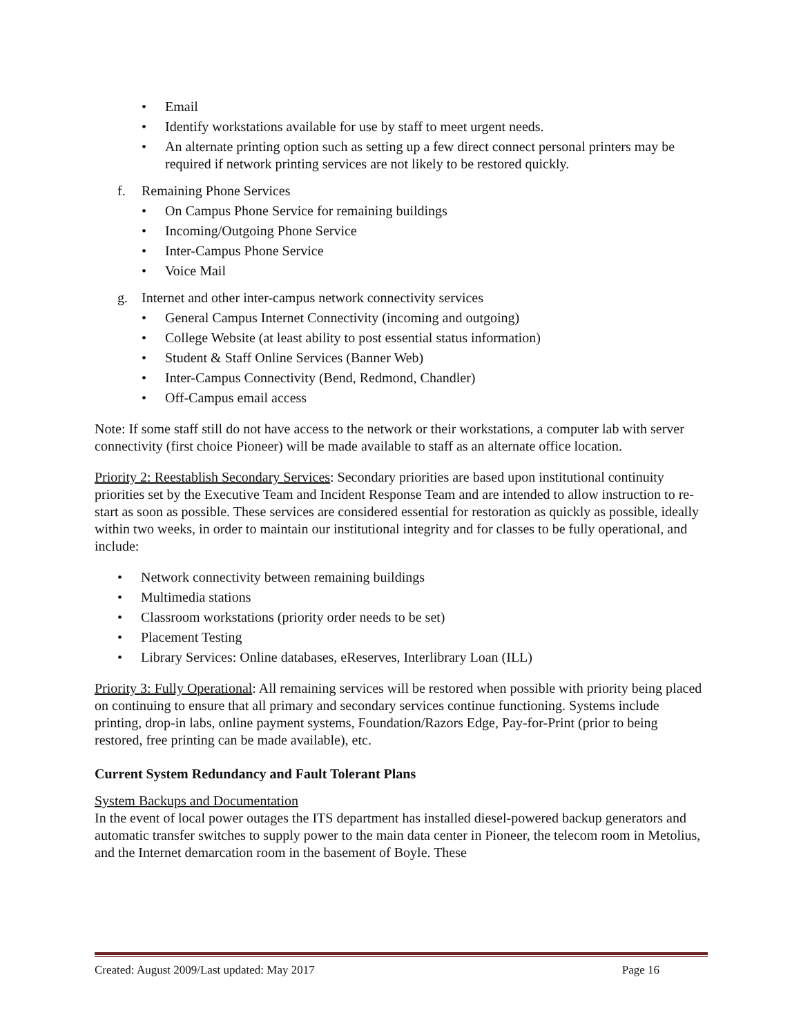• Email
• Identify workstations available for use by staff to meet urgent needs.
• An alternate printing option such as setting up a few direct connect personal printers may be required if network printing services are not likely to be restored quickly.
f. Remaining Phone Services
• On Campus Phone Service for remaining buildings
• Incoming/Outgoing Phone Service
• Inter-Campus Phone Service
• Voice Mail
g. Internet and other inter-campus network connectivity services
• General Campus Internet Connectivity (incoming and outgoing)
• College Website (at least ability to post essential status information)
• Student & Staff Online Services (Banner Web)
• Inter-Campus Connectivity (Bend, Redmond, Chandler)
• Off-Campus email access
Note: If some staff still do not have access to the network or their workstations, a computer lab with server connectivity (first choice Pioneer) will be made available to staff as an alternate office location.
Priority 2: Reestablish Secondary Services: Secondary priorities are based upon institutional continuity priorities set by the Executive Team and Incident Response Team and are intended to allow instruction to re-start as soon as possible. These services are considered essential for restoration as quickly as possible, ideally within two weeks, in order to maintain our institutional integrity and for classes to be fully operational, and include:
• Network connectivity between remaining buildings
• Multimedia stations
• Classroom workstations (priority order needs to be set)
• Placement Testing
• Library Services: Online databases, eReserves, Interlibrary Loan (ILL)
Priority 3: Fully Operational: All remaining services will be restored when possible with priority being placed on continuing to ensure that all primary and secondary services continue functioning. Systems include printing, drop-in labs, online payment systems, Foundation/Razors Edge, Pay-for-Print (prior to being restored, free printing can be made available), etc.
Current System Redundancy and Fault Tolerant Plans
System Backups and Documentation
In the event of local power outages the ITS department has installed diesel-powered backup generators and automatic transfer switches to supply power to the main data center in Pioneer, the telecom room in Metolius, and the Internet demarcation room in the basement of Boyle. These
Created: August 2009/Last updated: May 2017 Page 16